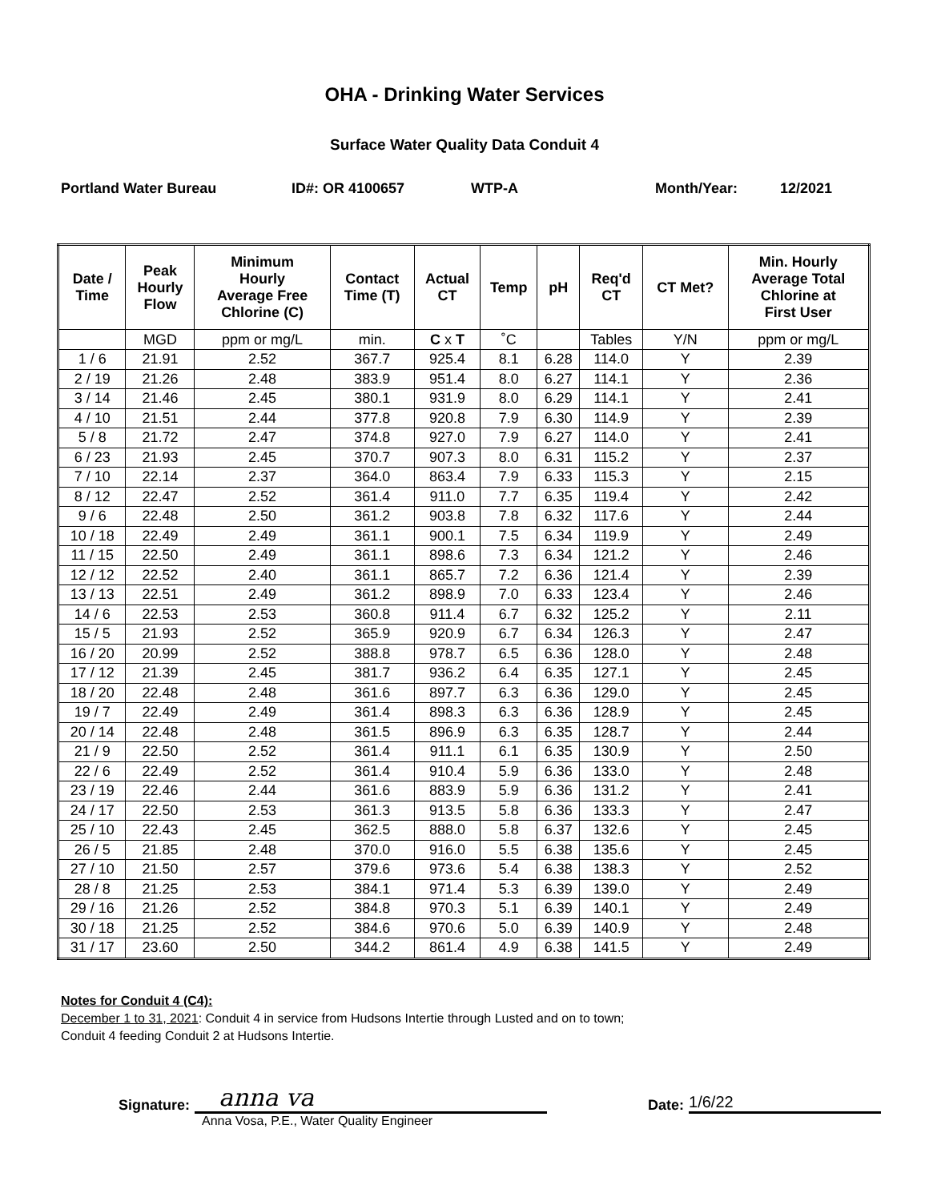OHA - Drinking Water Services
Surface Water Quality Data Conduit 4
Portland Water Bureau ID#: OR 4100657 WTP-A Month/Year: 12/2021
| Date / Time | Peak Hourly Flow | Minimum Hourly Average Free Chlorine (C) | Contact Time (T) | Actual CT | Temp | pH | Req'd CT | CT Met? | Min. Hourly Average Total Chlorine at First User |
| --- | --- | --- | --- | --- | --- | --- | --- | --- | --- |
| | MGD | ppm or mg/L | min. | C x T | ˚C | | Tables | Y/N | ppm or mg/L |
| 1 / 6 | 21.91 | 2.52 | 367.7 | 925.4 | 8.1 | 6.28 | 114.0 | Y | 2.39 |
| 2 / 19 | 21.26 | 2.48 | 383.9 | 951.4 | 8.0 | 6.27 | 114.1 | Y | 2.36 |
| 3 / 14 | 21.46 | 2.45 | 380.1 | 931.9 | 8.0 | 6.29 | 114.1 | Y | 2.41 |
| 4 / 10 | 21.51 | 2.44 | 377.8 | 920.8 | 7.9 | 6.30 | 114.9 | Y | 2.39 |
| 5 / 8 | 21.72 | 2.47 | 374.8 | 927.0 | 7.9 | 6.27 | 114.0 | Y | 2.41 |
| 6 / 23 | 21.93 | 2.45 | 370.7 | 907.3 | 8.0 | 6.31 | 115.2 | Y | 2.37 |
| 7 / 10 | 22.14 | 2.37 | 364.0 | 863.4 | 7.9 | 6.33 | 115.3 | Y | 2.15 |
| 8 / 12 | 22.47 | 2.52 | 361.4 | 911.0 | 7.7 | 6.35 | 119.4 | Y | 2.42 |
| 9 / 6 | 22.48 | 2.50 | 361.2 | 903.8 | 7.8 | 6.32 | 117.6 | Y | 2.44 |
| 10 / 18 | 22.49 | 2.49 | 361.1 | 900.1 | 7.5 | 6.34 | 119.9 | Y | 2.49 |
| 11 / 15 | 22.50 | 2.49 | 361.1 | 898.6 | 7.3 | 6.34 | 121.2 | Y | 2.46 |
| 12 / 12 | 22.52 | 2.40 | 361.1 | 865.7 | 7.2 | 6.36 | 121.4 | Y | 2.39 |
| 13 / 13 | 22.51 | 2.49 | 361.2 | 898.9 | 7.0 | 6.33 | 123.4 | Y | 2.46 |
| 14 / 6 | 22.53 | 2.53 | 360.8 | 911.4 | 6.7 | 6.32 | 125.2 | Y | 2.11 |
| 15 / 5 | 21.93 | 2.52 | 365.9 | 920.9 | 6.7 | 6.34 | 126.3 | Y | 2.47 |
| 16 / 20 | 20.99 | 2.52 | 388.8 | 978.7 | 6.5 | 6.36 | 128.0 | Y | 2.48 |
| 17 / 12 | 21.39 | 2.45 | 381.7 | 936.2 | 6.4 | 6.35 | 127.1 | Y | 2.45 |
| 18 / 20 | 22.48 | 2.48 | 361.6 | 897.7 | 6.3 | 6.36 | 129.0 | Y | 2.45 |
| 19 / 7 | 22.49 | 2.49 | 361.4 | 898.3 | 6.3 | 6.36 | 128.9 | Y | 2.45 |
| 20 / 14 | 22.48 | 2.48 | 361.5 | 896.9 | 6.3 | 6.35 | 128.7 | Y | 2.44 |
| 21 / 9 | 22.50 | 2.52 | 361.4 | 911.1 | 6.1 | 6.35 | 130.9 | Y | 2.50 |
| 22 / 6 | 22.49 | 2.52 | 361.4 | 910.4 | 5.9 | 6.36 | 133.0 | Y | 2.48 |
| 23 / 19 | 22.46 | 2.44 | 361.6 | 883.9 | 5.9 | 6.36 | 131.2 | Y | 2.41 |
| 24 / 17 | 22.50 | 2.53 | 361.3 | 913.5 | 5.8 | 6.36 | 133.3 | Y | 2.47 |
| 25 / 10 | 22.43 | 2.45 | 362.5 | 888.0 | 5.8 | 6.37 | 132.6 | Y | 2.45 |
| 26 / 5 | 21.85 | 2.48 | 370.0 | 916.0 | 5.5 | 6.38 | 135.6 | Y | 2.45 |
| 27 / 10 | 21.50 | 2.57 | 379.6 | 973.6 | 5.4 | 6.38 | 138.3 | Y | 2.52 |
| 28 / 8 | 21.25 | 2.53 | 384.1 | 971.4 | 5.3 | 6.39 | 139.0 | Y | 2.49 |
| 29 / 16 | 21.26 | 2.52 | 384.8 | 970.3 | 5.1 | 6.39 | 140.1 | Y | 2.49 |
| 30 / 18 | 21.25 | 2.52 | 384.6 | 970.6 | 5.0 | 6.39 | 140.9 | Y | 2.48 |
| 31 / 17 | 23.60 | 2.50 | 344.2 | 861.4 | 4.9 | 6.38 | 141.5 | Y | 2.49 |
Notes for Conduit 4 (C4):
December 1 to 31, 2021: Conduit 4 in service from Hudsons Intertie through Lusted and on to town;
Conduit 4 feeding Conduit 2 at Hudsons Intertie.
Signature:
anna va
Date:
1/6/22
Anna Vosa, P.E., Water Quality Engineer